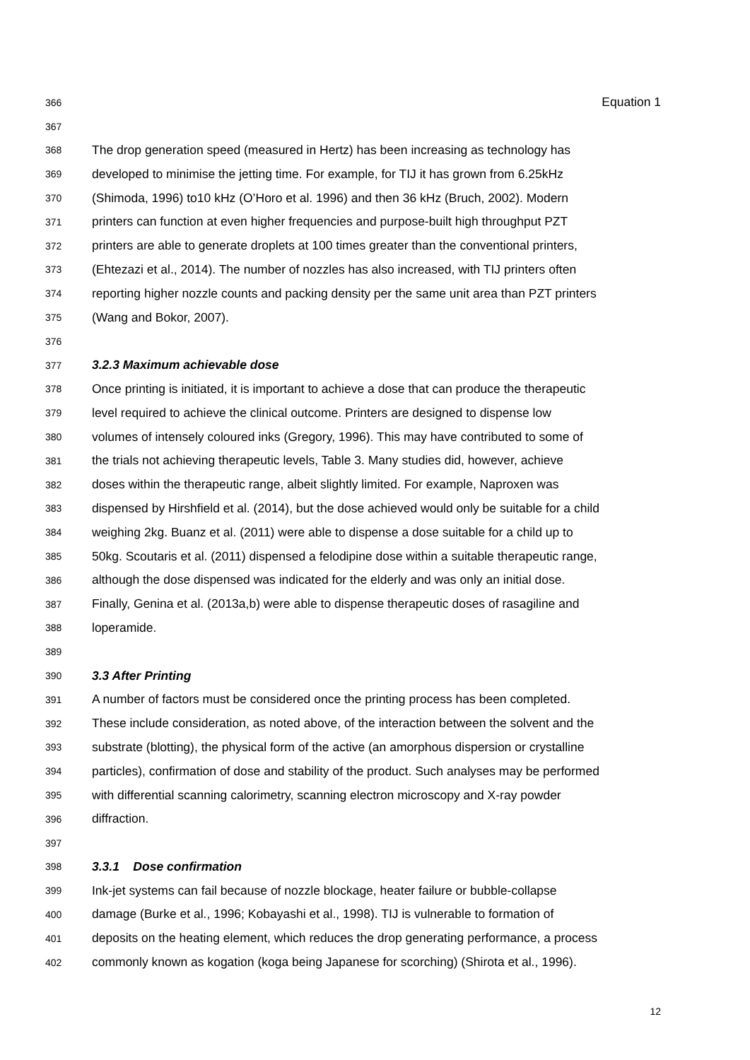366 Equation 1
367
368 The drop generation speed (measured in Hertz) has been increasing as technology has
369 developed to minimise the jetting time. For example, for TIJ it has grown from 6.25kHz
370 (Shimoda, 1996) to10 kHz (O’Horo et al. 1996) and then 36 kHz (Bruch, 2002). Modern
371 printers can function at even higher frequencies and purpose-built high throughput PZT
372 printers are able to generate droplets at 100 times greater than the conventional printers,
373 (Ehtezazi et al., 2014). The number of nozzles has also increased, with TIJ printers often
374 reporting higher nozzle counts and packing density per the same unit area than PZT printers
375 (Wang and Bokor, 2007).
376
377 3.2.3 Maximum achievable dose
378 Once printing is initiated, it is important to achieve a dose that can produce the therapeutic
379 level required to achieve the clinical outcome. Printers are designed to dispense low
380 volumes of intensely coloured inks (Gregory, 1996). This may have contributed to some of
381 the trials not achieving therapeutic levels, Table 3. Many studies did, however, achieve
382 doses within the therapeutic range, albeit slightly limited. For example, Naproxen was
383 dispensed by Hirshfield et al. (2014), but the dose achieved would only be suitable for a child
384 weighing 2kg. Buanz et al. (2011) were able to dispense a dose suitable for a child up to
385 50kg. Scoutaris et al. (2011) dispensed a felodipine dose within a suitable therapeutic range,
386 although the dose dispensed was indicated for the elderly and was only an initial dose.
387 Finally, Genina et al. (2013a,b) were able to dispense therapeutic doses of rasagiline and
388 loperamide.
389
390 3.3 After Printing
391 A number of factors must be considered once the printing process has been completed.
392 These include consideration, as noted above, of the interaction between the solvent and the
393 substrate (blotting), the physical form of the active (an amorphous dispersion or crystalline
394 particles), confirmation of dose and stability of the product. Such analyses may be performed
395 with differential scanning calorimetry, scanning electron microscopy and X-ray powder
396 diffraction.
397
398 3.3.1 Dose confirmation
399 Ink-jet systems can fail because of nozzle blockage, heater failure or bubble-collapse
400 damage (Burke et al., 1996; Kobayashi et al., 1998). TIJ is vulnerable to formation of
401 deposits on the heating element, which reduces the drop generating performance, a process
402 commonly known as kogation (koga being Japanese for scorching) (Shirota et al., 1996).
12